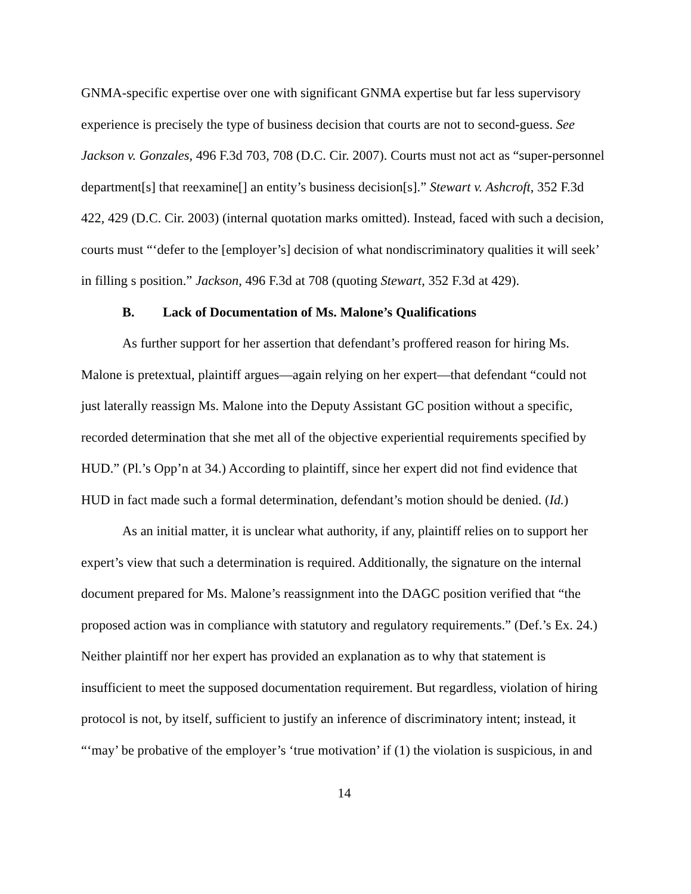GNMA-specific expertise over one with significant GNMA expertise but far less supervisory experience is precisely the type of business decision that courts are not to second-guess. See Jackson v. Gonzales, 496 F.3d 703, 708 (D.C. Cir. 2007). Courts must not act as “super-personnel department[s] that reexamine[] an entity’s business decision[s].” Stewart v. Ashcroft, 352 F.3d 422, 429 (D.C. Cir. 2003) (internal quotation marks omitted). Instead, faced with such a decision, courts must “‘defer to the [employer’s] decision of what nondiscriminatory qualities it will seek’ in filling s position.” Jackson, 496 F.3d at 708 (quoting Stewart, 352 F.3d at 429).
B. Lack of Documentation of Ms. Malone’s Qualifications
As further support for her assertion that defendant’s proffered reason for hiring Ms. Malone is pretextual, plaintiff argues—again relying on her expert—that defendant “could not just laterally reassign Ms. Malone into the Deputy Assistant GC position without a specific, recorded determination that she met all of the objective experiential requirements specified by HUD.” (Pl.’s Opp’n at 34.) According to plaintiff, since her expert did not find evidence that HUD in fact made such a formal determination, defendant’s motion should be denied. (Id.)
As an initial matter, it is unclear what authority, if any, plaintiff relies on to support her expert’s view that such a determination is required. Additionally, the signature on the internal document prepared for Ms. Malone’s reassignment into the DAGC position verified that “the proposed action was in compliance with statutory and regulatory requirements.” (Def.’s Ex. 24.) Neither plaintiff nor her expert has provided an explanation as to why that statement is insufficient to meet the supposed documentation requirement. But regardless, violation of hiring protocol is not, by itself, sufficient to justify an inference of discriminatory intent; instead, it “‘may’ be probative of the employer’s ‘true motivation’ if (1) the violation is suspicious, in and
14